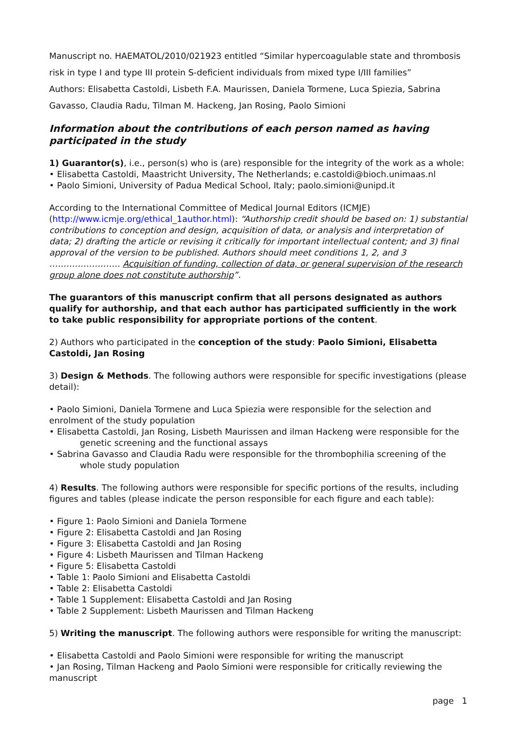Manuscript no. HAEMATOL/2010/021923 entitled “Similar hypercoagulable state and thrombosis risk in type I and type III protein S-deficient individuals from mixed type I/III families”
Authors: Elisabetta Castoldi, Lisbeth F.A. Maurissen, Daniela Tormene, Luca Spiezia, Sabrina Gavasso, Claudia Radu, Tilman M. Hackeng, Jan Rosing, Paolo Simioni
Information about the contributions of each person named as having participated in the study
1) Guarantor(s), i.e., person(s) who is (are) responsible for the integrity of the work as a whole:
• Elisabetta Castoldi, Maastricht University, The Netherlands; e.castoldi@bioch.unimaas.nl
• Paolo Simioni, University of Padua Medical School, Italy; paolo.simioni@unipd.it
According to the International Committee of Medical Journal Editors (ICMJE) (http://www.icmje.org/ethical_1author.html): “Authorship credit should be based on: 1) substantial contributions to conception and design, acquisition of data, or analysis and interpretation of data; 2) drafting the article or revising it critically for important intellectual content; and 3) final approval of the version to be published. Authors should meet conditions 1, 2, and 3 ……………………. Acquisition of funding, collection of data, or general supervision of the research group alone does not constitute authorship”.
The guarantors of this manuscript confirm that all persons designated as authors qualify for authorship, and that each author has participated sufficiently in the work to take public responsibility for appropriate portions of the content.
2) Authors who participated in the conception of the study: Paolo Simioni, Elisabetta Castoldi, Jan Rosing
3) Design & Methods. The following authors were responsible for specific investigations (please detail):
• Paolo Simioni, Daniela Tormene and Luca Spiezia were responsible for the selection and enrolment of the study population
• Elisabetta Castoldi, Jan Rosing, Lisbeth Maurissen and ilman Hackeng were responsible for the
genetic screening and the functional assays
• Sabrina Gavasso and Claudia Radu were responsible for the thrombophilia screening of the
whole study population
4) Results. The following authors were responsible for specific portions of the results, including figures and tables (please indicate the person responsible for each figure and each table):
• Figure 1: Paolo Simioni and Daniela Tormene
• Figure 2: Elisabetta Castoldi and Jan Rosing
• Figure 3: Elisabetta Castoldi and Jan Rosing
• Figure 4: Lisbeth Maurissen and Tilman Hackeng
• Figure 5: Elisabetta Castoldi
• Table 1: Paolo Simioni and Elisabetta Castoldi
• Table 2: Elisabetta Castoldi
• Table 1 Supplement: Elisabetta Castoldi and Jan Rosing
• Table 2 Supplement: Lisbeth Maurissen and Tilman Hackeng
5) Writing the manuscript. The following authors were responsible for writing the manuscript:
• Elisabetta Castoldi and Paolo Simioni were responsible for writing the manuscript
• Jan Rosing, Tilman Hackeng and Paolo Simioni were responsible for critically reviewing the manuscript
page 1